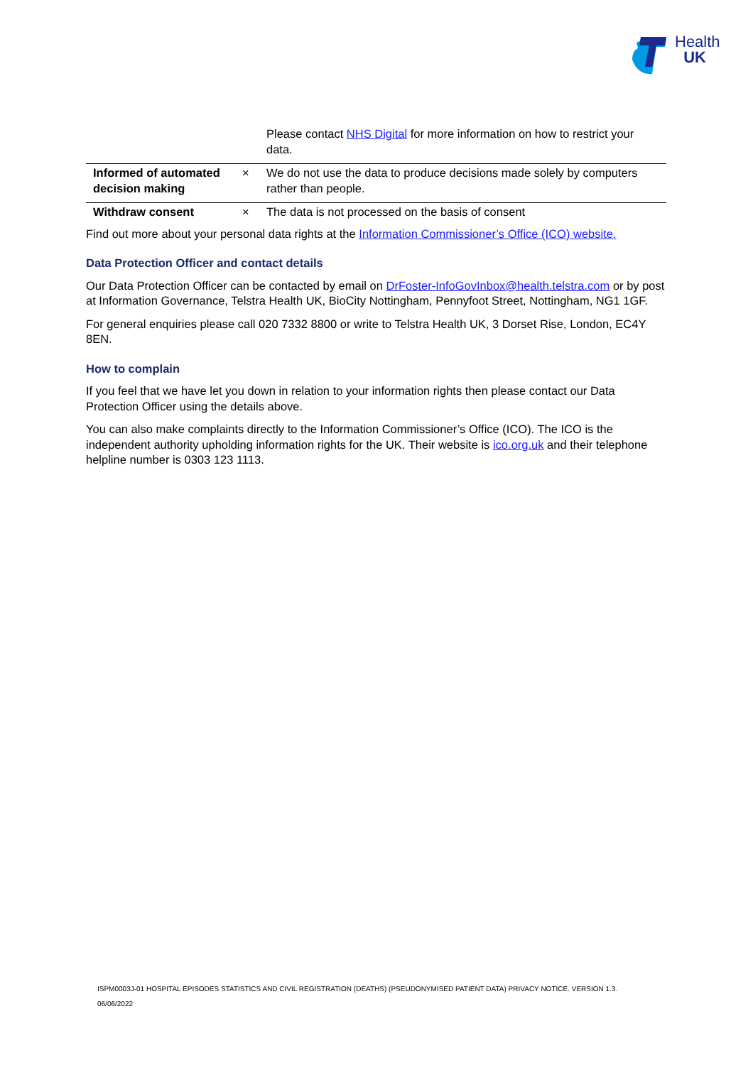Health
UK
| | | Please contact NHS Digital for more information on how to restrict your data. |
| Informed of automated decision making | × | We do not use the data to produce decisions made solely by computers rather than people. |
| Withdraw consent | × | The data is not processed on the basis of consent |
Find out more about your personal data rights at the Information Commissioner’s Office (ICO) website.
Data Protection Officer and contact details
Our Data Protection Officer can be contacted by email on DrFoster-InfoGovInbox@health.telstra.com or by post at Information Governance, Telstra Health UK, BioCity Nottingham, Pennyfoot Street, Nottingham, NG1 1GF.
For general enquiries please call 020 7332 8800 or write to Telstra Health UK, 3 Dorset Rise, London, EC4Y 8EN.
How to complain
If you feel that we have let you down in relation to your information rights then please contact our Data Protection Officer using the details above.
You can also make complaints directly to the Information Commissioner’s Office (ICO). The ICO is the independent authority upholding information rights for the UK. Their website is ico.org.uk and their telephone helpline number is 0303 123 1113.
ISPM0003J-01 HOSPITAL EPISODES STATISTICS AND CIVIL REGISTRATION (DEATHS) (PSEUDONYMISED PATIENT DATA) PRIVACY NOTICE. VERSION 1.3.
06/06/2022